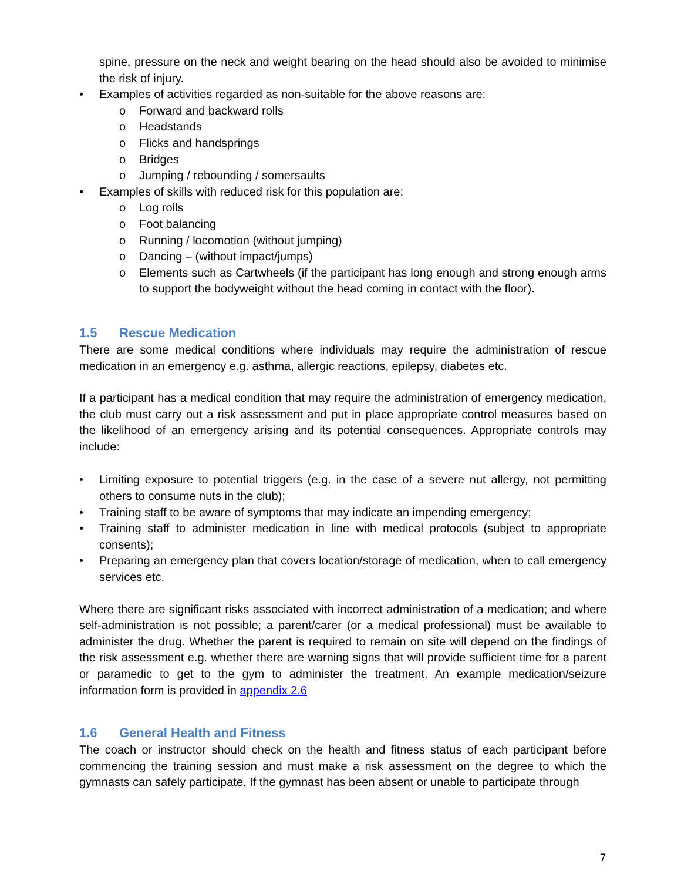spine, pressure on the neck and weight bearing on the head should also be avoided to minimise the risk of injury.
Examples of activities regarded as non-suitable for the above reasons are:
o Forward and backward rolls
o Headstands
o Flicks and handsprings
o Bridges
o Jumping / rebounding / somersaults
Examples of skills with reduced risk for this population are:
o Log rolls
o Foot balancing
o Running / locomotion (without jumping)
o Dancing – (without impact/jumps)
o Elements such as Cartwheels (if the participant has long enough and strong enough arms to support the bodyweight without the head coming in contact with the floor).
1.5 Rescue Medication
There are some medical conditions where individuals may require the administration of rescue medication in an emergency e.g. asthma, allergic reactions, epilepsy, diabetes etc.
If a participant has a medical condition that may require the administration of emergency medication, the club must carry out a risk assessment and put in place appropriate control measures based on the likelihood of an emergency arising and its potential consequences. Appropriate controls may include:
Limiting exposure to potential triggers (e.g. in the case of a severe nut allergy, not permitting others to consume nuts in the club);
Training staff to be aware of symptoms that may indicate an impending emergency;
Training staff to administer medication in line with medical protocols (subject to appropriate consents);
Preparing an emergency plan that covers location/storage of medication, when to call emergency services etc.
Where there are significant risks associated with incorrect administration of a medication; and where self-administration is not possible; a parent/carer (or a medical professional) must be available to administer the drug. Whether the parent is required to remain on site will depend on the findings of the risk assessment e.g. whether there are warning signs that will provide sufficient time for a parent or paramedic to get to the gym to administer the treatment. An example medication/seizure information form is provided in appendix 2.6
1.6 General Health and Fitness
The coach or instructor should check on the health and fitness status of each participant before commencing the training session and must make a risk assessment on the degree to which the gymnasts can safely participate. If the gymnast has been absent or unable to participate through
7